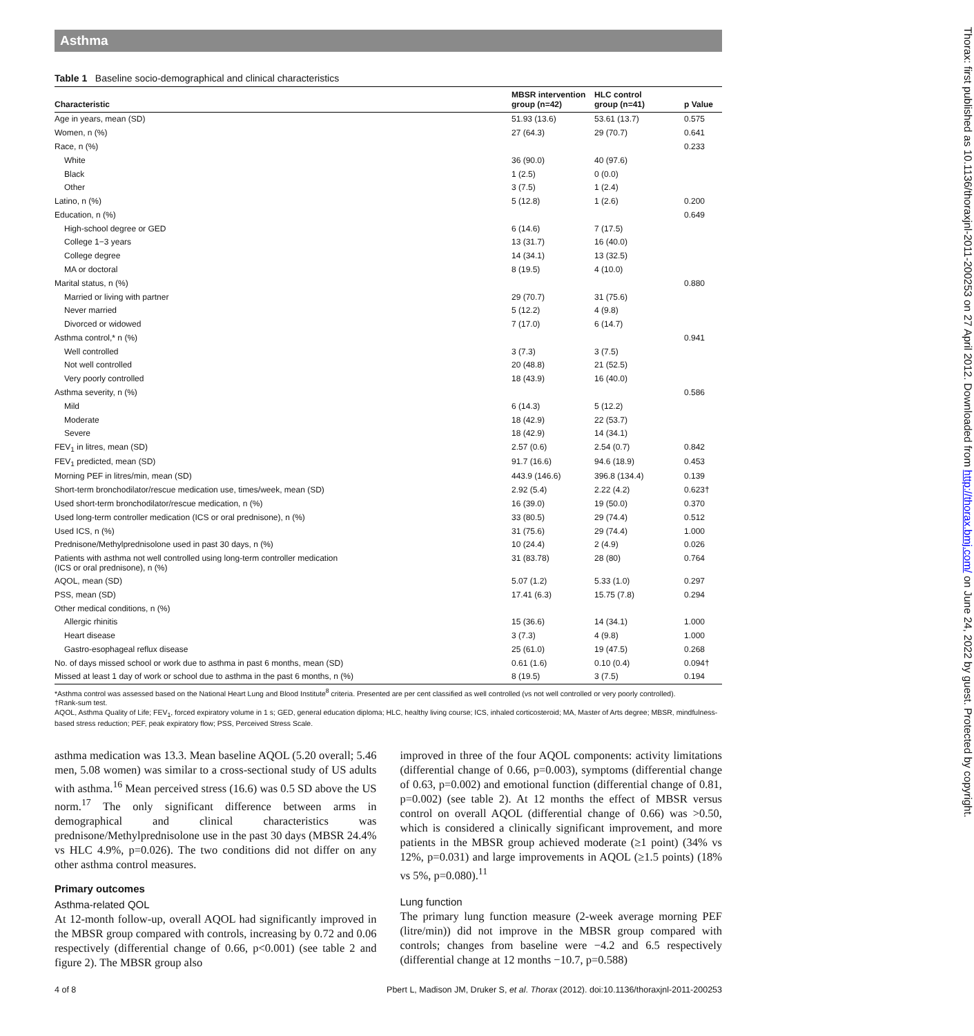Asthma
Table 1 Baseline socio-demographical and clinical characteristics
| Characteristic | MBSR intervention group (n=42) | HLC control group (n=41) | p Value |
| --- | --- | --- | --- |
| Age in years, mean (SD) | 51.93 (13.6) | 53.61 (13.7) | 0.575 |
| Women, n (%) | 27 (64.3) | 29 (70.7) | 0.641 |
| Race, n (%) | | | 0.233 |
| White | 36 (90.0) | 40 (97.6) | |
| Black | 1 (2.5) | 0 (0.0) | |
| Other | 3 (7.5) | 1 (2.4) | |
| Latino, n (%) | 5 (12.8) | 1 (2.6) | 0.200 |
| Education, n (%) | | | 0.649 |
| High-school degree or GED | 6 (14.6) | 7 (17.5) | |
| College 1−3 years | 13 (31.7) | 16 (40.0) | |
| College degree | 14 (34.1) | 13 (32.5) | |
| MA or doctoral | 8 (19.5) | 4 (10.0) | |
| Marital status, n (%) | | | 0.880 |
| Married or living with partner | 29 (70.7) | 31 (75.6) | |
| Never married | 5 (12.2) | 4 (9.8) | |
| Divorced or widowed | 7 (17.0) | 6 (14.7) | |
| Asthma control,* n (%) | | | 0.941 |
| Well controlled | 3 (7.3) | 3 (7.5) | |
| Not well controlled | 20 (48.8) | 21 (52.5) | |
| Very poorly controlled | 18 (43.9) | 16 (40.0) | |
| Asthma severity, n (%) | | | 0.586 |
| Mild | 6 (14.3) | 5 (12.2) | |
| Moderate | 18 (42.9) | 22 (53.7) | |
| Severe | 18 (42.9) | 14 (34.1) | |
| FEV<sub>1</sub> in litres, mean (SD) | 2.57 (0.6) | 2.54 (0.7) | 0.842 |
| FEV<sub>1</sub> predicted, mean (SD) | 91.7 (16.6) | 94.6 (18.9) | 0.453 |
| Morning PEF in litres/min, mean (SD) | 443.9 (146.6) | 396.8 (134.4) | 0.139 |
| Short-term bronchodilator/rescue medication use, times/week, mean (SD) | 2.92 (5.4) | 2.22 (4.2) | 0.623† |
| Used short-term bronchodilator/rescue medication, n (%) | 16 (39.0) | 19 (50.0) | 0.370 |
| Used long-term controller medication (ICS or oral prednisone), n (%) | 33 (80.5) | 29 (74.4) | 0.512 |
| Used ICS, n (%) | 31 (75.6) | 29 (74.4) | 1.000 |
| Prednisone/Methylprednisolone used in past 30 days, n (%) | 10 (24.4) | 2 (4.9) | 0.026 |
| Patients with asthma not well controlled using long-term controller medication (ICS or oral prednisone), n (%) | 31 (83.78) | 28 (80) | 0.764 |
| AQOL, mean (SD) | 5.07 (1.2) | 5.33 (1.0) | 0.297 |
| PSS, mean (SD) | 17.41 (6.3) | 15.75 (7.8) | 0.294 |
| Other medical conditions, n (%) | | | |
| Allergic rhinitis | 15 (36.6) | 14 (34.1) | 1.000 |
| Heart disease | 3 (7.3) | 4 (9.8) | 1.000 |
| Gastro-esophageal reflux disease | 25 (61.0) | 19 (47.5) | 0.268 |
| No. of days missed school or work due to asthma in past 6 months, mean (SD) | 0.61 (1.6) | 0.10 (0.4) | 0.094† |
| Missed at least 1 day of work or school due to asthma in the past 6 months, n (%) | 8 (19.5) | 3 (7.5) | 0.194 |
*Asthma control was assessed based on the National Heart Lung and Blood Institute<sup>8</sup> criteria. Presented are per cent classified as well controlled (vs not well controlled or very poorly controlled).
†Rank-sum test.
AQOL, Asthma Quality of Life; FEV<sub>1</sub>, forced expiratory volume in 1 s; GED, general education diploma; HLC, healthy living course; ICS, inhaled corticosteroid; MA, Master of Arts degree; MBSR, mindfulness-based stress reduction; PEF, peak expiratory flow; PSS, Perceived Stress Scale.
asthma medication was 13.3. Mean baseline AQOL (5.20 overall; 5.46 men, 5.08 women) was similar to a cross-sectional study of US adults with asthma.<sup>16</sup> Mean perceived stress (16.6) was 0.5 SD above the US norm.<sup>17</sup> The only significant difference between arms in demographical and clinical characteristics was prednisone/Methylprednisolone use in the past 30 days (MBSR 24.4% vs HLC 4.9%, p=0.026). The two conditions did not differ on any other asthma control measures.
Primary outcomes
Asthma-related QOL
At 12-month follow-up, overall AQOL had significantly improved in the MBSR group compared with controls, increasing by 0.72 and 0.06 respectively (differential change of 0.66, p<0.001) (see table 2 and figure 2). The MBSR group also
improved in three of the four AQOL components: activity limitations (differential change of 0.66, p=0.003), symptoms (differential change of 0.63, p=0.002) and emotional function (differential change of 0.81, p=0.002) (see table 2). At 12 months the effect of MBSR versus control on overall AQOL (differential change of 0.66) was >0.50, which is considered a clinically significant improvement, and more patients in the MBSR group achieved moderate (≥1 point) (34% vs 12%, p=0.031) and large improvements in AQOL (≥1.5 points) (18% vs 5%, p=0.080).<sup>11</sup>
Lung function
The primary lung function measure (2-week average morning PEF (litre/min)) did not improve in the MBSR group compared with controls; changes from baseline were −4.2 and 6.5 respectively (differential change at 12 months −10.7, p=0.588)
4 of 8 Pbert L, Madison JM, Druker S, et al. Thorax (2012). doi:10.1136/thoraxjnl-2011-200253
Thorax: first published as 10.1136/thoraxjnl-2011-200253 on 27 April 2012. Downloaded from http://thorax.bmj.com/ on June 24, 2022 by guest. Protected by copyright.